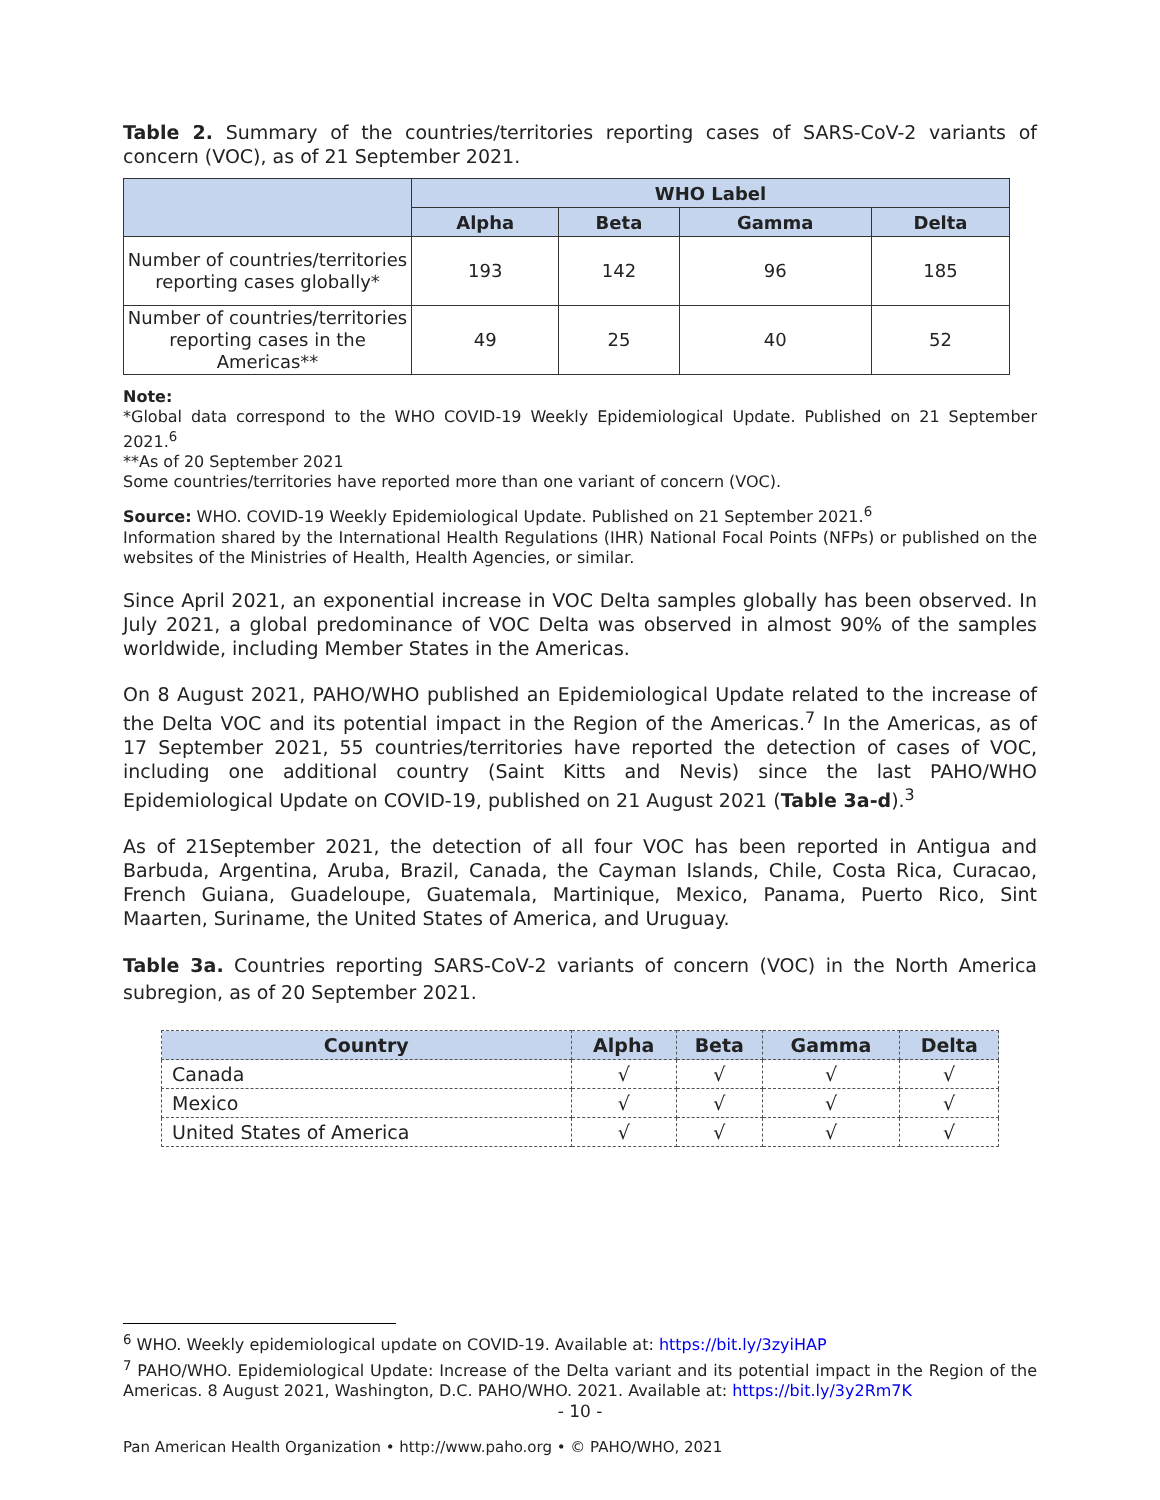Table 2. Summary of the countries/territories reporting cases of SARS-CoV-2 variants of concern (VOC), as of 21 September 2021.
| | WHO Label | | | |
| --- | --- | --- | --- | --- |
| | Alpha | Beta | Gamma | Delta |
| Number of countries/territories reporting cases globally* | 193 | 142 | 96 | 185 |
| Number of countries/territories reporting cases in the Americas** | 49 | 25 | 40 | 52 |
Note:
*Global data correspond to the WHO COVID-19 Weekly Epidemiological Update. Published on 21 September 2021.<sup>6</sup>
**As of 20 September 2021
Some countries/territories have reported more than one variant of concern (VOC).
Source: WHO. COVID-19 Weekly Epidemiological Update. Published on 21 September 2021.<sup>6</sup>
Information shared by the International Health Regulations (IHR) National Focal Points (NFPs) or published on the websites of the Ministries of Health, Health Agencies, or similar.
Since April 2021, an exponential increase in VOC Delta samples globally has been observed. In July 2021, a global predominance of VOC Delta was observed in almost 90% of the samples worldwide, including Member States in the Americas.
On 8 August 2021, PAHO/WHO published an Epidemiological Update related to the increase of the Delta VOC and its potential impact in the Region of the Americas.<sup>7</sup> In the Americas, as of 17 September 2021, 55 countries/territories have reported the detection of cases of VOC, including one additional country (Saint Kitts and Nevis) since the last PAHO/WHO Epidemiological Update on COVID-19, published on 21 August 2021 (Table 3a-d).<sup>3</sup>
As of 21September 2021, the detection of all four VOC has been reported in Antigua and Barbuda, Argentina, Aruba, Brazil, Canada, the Cayman Islands, Chile, Costa Rica, Curacao, French Guiana, Guadeloupe, Guatemala, Martinique, Mexico, Panama, Puerto Rico, Sint Maarten, Suriname, the United States of America, and Uruguay.
Table 3a. Countries reporting SARS-CoV-2 variants of concern (VOC) in the North America subregion, as of 20 September 2021.
| Country | Alpha | Beta | Gamma | Delta |
| --- | --- | --- | --- | --- |
| Canada | √ | √ | √ | √ |
| Mexico | √ | √ | √ | √ |
| United States of America | √ | √ | √ | √ |
<sup>6</sup> WHO. Weekly epidemiological update on COVID-19. Available at: https://bit.ly/3zyiHAP
<sup>7</sup> PAHO/WHO. Epidemiological Update: Increase of the Delta variant and its potential impact in the Region of the Americas. 8 August 2021, Washington, D.C. PAHO/WHO. 2021. Available at: https://bit.ly/3y2Rm7K
- 10 -
Pan American Health Organization • http://www.paho.org • © PAHO/WHO, 2021